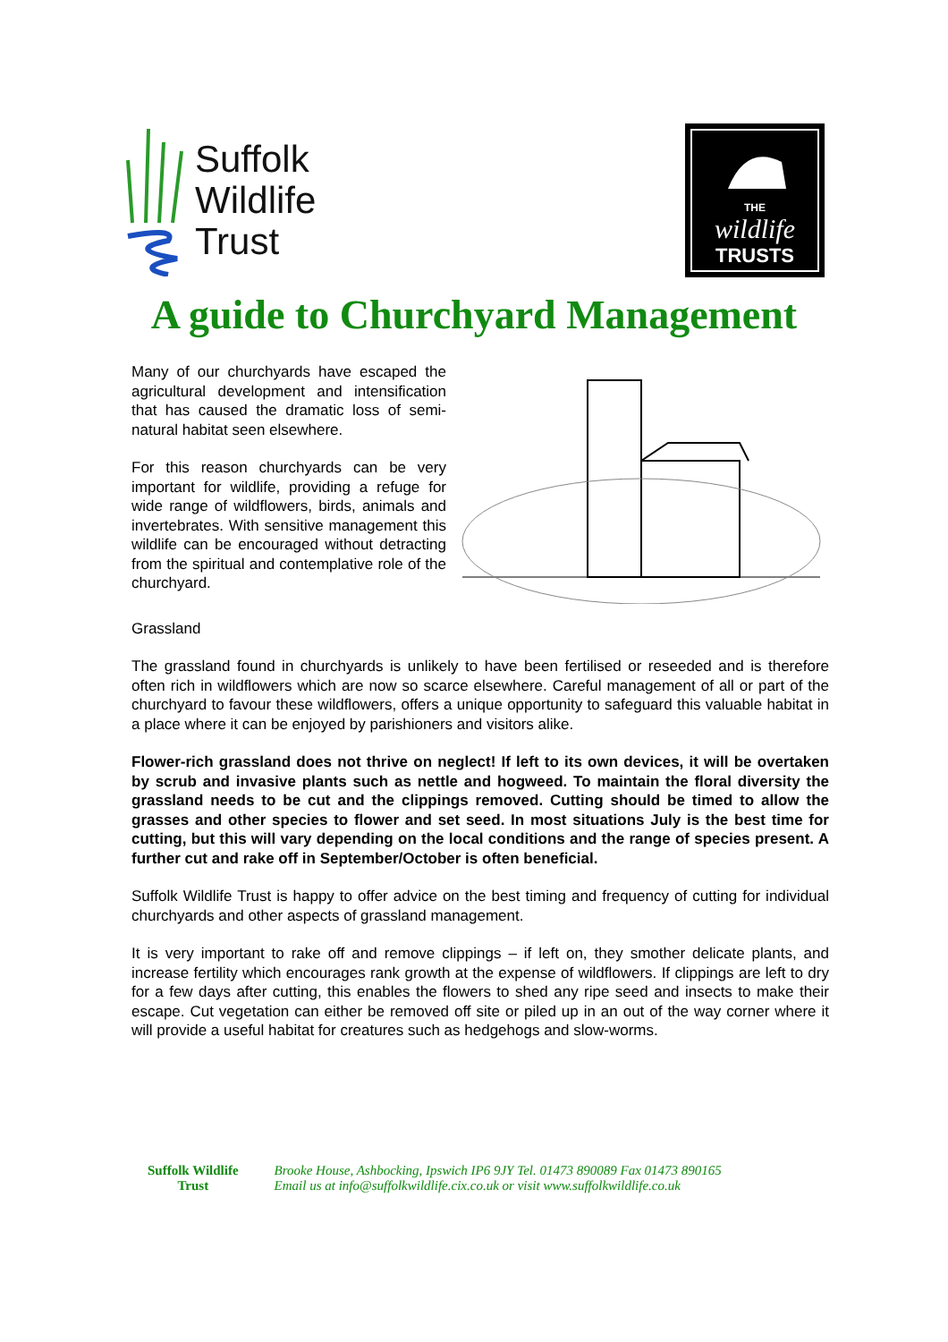Suffolk
Wildlife
Trust
THE
wildlife
TRUSTS
A guide to Churchyard Management
Many of our churchyards have escaped the agricultural development and intensification that has caused the dramatic loss of semi-natural habitat seen elsewhere.
For this reason churchyards can be very important for wildlife, providing a refuge for wide range of wildflowers, birds, animals and invertebrates. With sensitive management this wildlife can be encouraged without detracting from the spiritual and contemplative role of the churchyard.
Grassland
The grassland found in churchyards is unlikely to have been fertilised or reseeded and is therefore often rich in wildflowers which are now so scarce elsewhere. Careful management of all or part of the churchyard to favour these wildflowers, offers a unique opportunity to safeguard this valuable habitat in a place where it can be enjoyed by parishioners and visitors alike.
Flower-rich grassland does not thrive on neglect! If left to its own devices, it will be overtaken by scrub and invasive plants such as nettle and hogweed. To maintain the floral diversity the grassland needs to be cut and the clippings removed. Cutting should be timed to allow the grasses and other species to flower and set seed. In most situations July is the best time for cutting, but this will vary depending on the local conditions and the range of species present. A further cut and rake off in September/October is often beneficial.
Suffolk Wildlife Trust is happy to offer advice on the best timing and frequency of cutting for individual churchyards and other aspects of grassland management.
It is very important to rake off and remove clippings – if left on, they smother delicate plants, and increase fertility which encourages rank growth at the expense of wildflowers. If clippings are left to dry for a few days after cutting, this enables the flowers to shed any ripe seed and insects to make their escape. Cut vegetation can either be removed off site or piled up in an out of the way corner where it will provide a useful habitat for creatures such as hedgehogs and slow-worms.
Suffolk Wildlife
Trust
Brooke House, Ashbocking, Ipswich IP6 9JY Tel. 01473 890089 Fax 01473 890165
Email us at info@suffolkwildlife.cix.co.uk or visit www.suffolkwildlife.co.uk